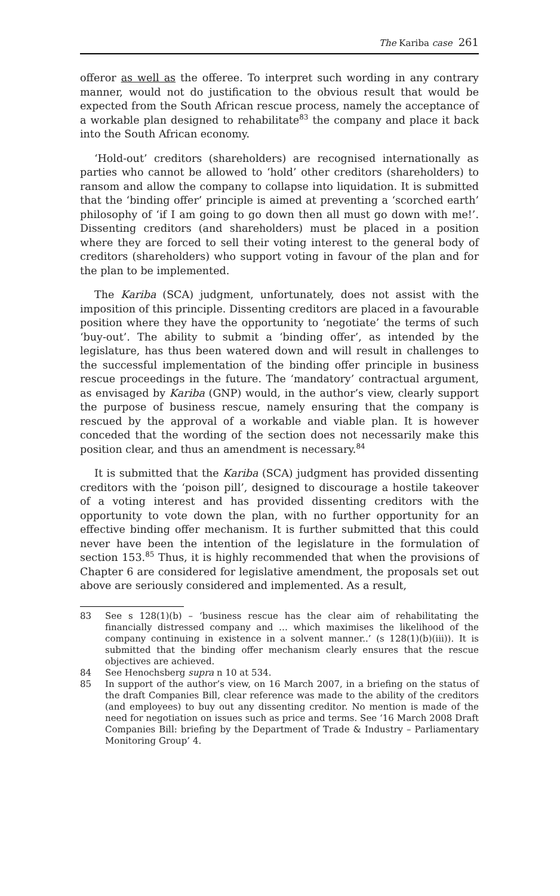The Kariba case 261
offeror as well as the offeree. To interpret such wording in any contrary manner, would not do justification to the obvious result that would be expected from the South African rescue process, namely the acceptance of a workable plan designed to rehabilitate<sup>83</sup> the company and place it back into the South African economy.
‘Hold-out’ creditors (shareholders) are recognised internationally as parties who cannot be allowed to ‘hold’ other creditors (shareholders) to ransom and allow the company to collapse into liquidation. It is submitted that the ‘binding offer’ principle is aimed at preventing a ‘scorched earth’ philosophy of ‘if I am going to go down then all must go down with me!’. Dissenting creditors (and shareholders) must be placed in a position where they are forced to sell their voting interest to the general body of creditors (shareholders) who support voting in favour of the plan and for the plan to be implemented.
The Kariba (SCA) judgment, unfortunately, does not assist with the imposition of this principle. Dissenting creditors are placed in a favourable position where they have the opportunity to ‘negotiate’ the terms of such ‘buy-out’. The ability to submit a ‘binding offer’, as intended by the legislature, has thus been watered down and will result in challenges to the successful implementation of the binding offer principle in business rescue proceedings in the future. The ‘mandatory’ contractual argument, as envisaged by Kariba (GNP) would, in the author’s view, clearly support the purpose of business rescue, namely ensuring that the company is rescued by the approval of a workable and viable plan. It is however conceded that the wording of the section does not necessarily make this position clear, and thus an amendment is necessary.<sup>84</sup>
It is submitted that the Kariba (SCA) judgment has provided dissenting creditors with the ‘poison pill’, designed to discourage a hostile takeover of a voting interest and has provided dissenting creditors with the opportunity to vote down the plan, with no further opportunity for an effective binding offer mechanism. It is further submitted that this could never have been the intention of the legislature in the formulation of section 153.<sup>85</sup> Thus, it is highly recommended that when the provisions of Chapter 6 are considered for legislative amendment, the proposals set out above are seriously considered and implemented. As a result,
83 See s 128(1)(b) – ‘business rescue has the clear aim of rehabilitating the financially distressed company and … which maximises the likelihood of the company continuing in existence in a solvent manner..’ (s 128(1)(b)(iii)). It is submitted that the binding offer mechanism clearly ensures that the rescue objectives are achieved.
84 See Henochsberg supra n 10 at 534.
85 In support of the author’s view, on 16 March 2007, in a briefing on the status of the draft Companies Bill, clear reference was made to the ability of the creditors (and employees) to buy out any dissenting creditor. No mention is made of the need for negotiation on issues such as price and terms. See ‘16 March 2008 Draft Companies Bill: briefing by the Department of Trade & Industry – Parliamentary Monitoring Group’ 4.